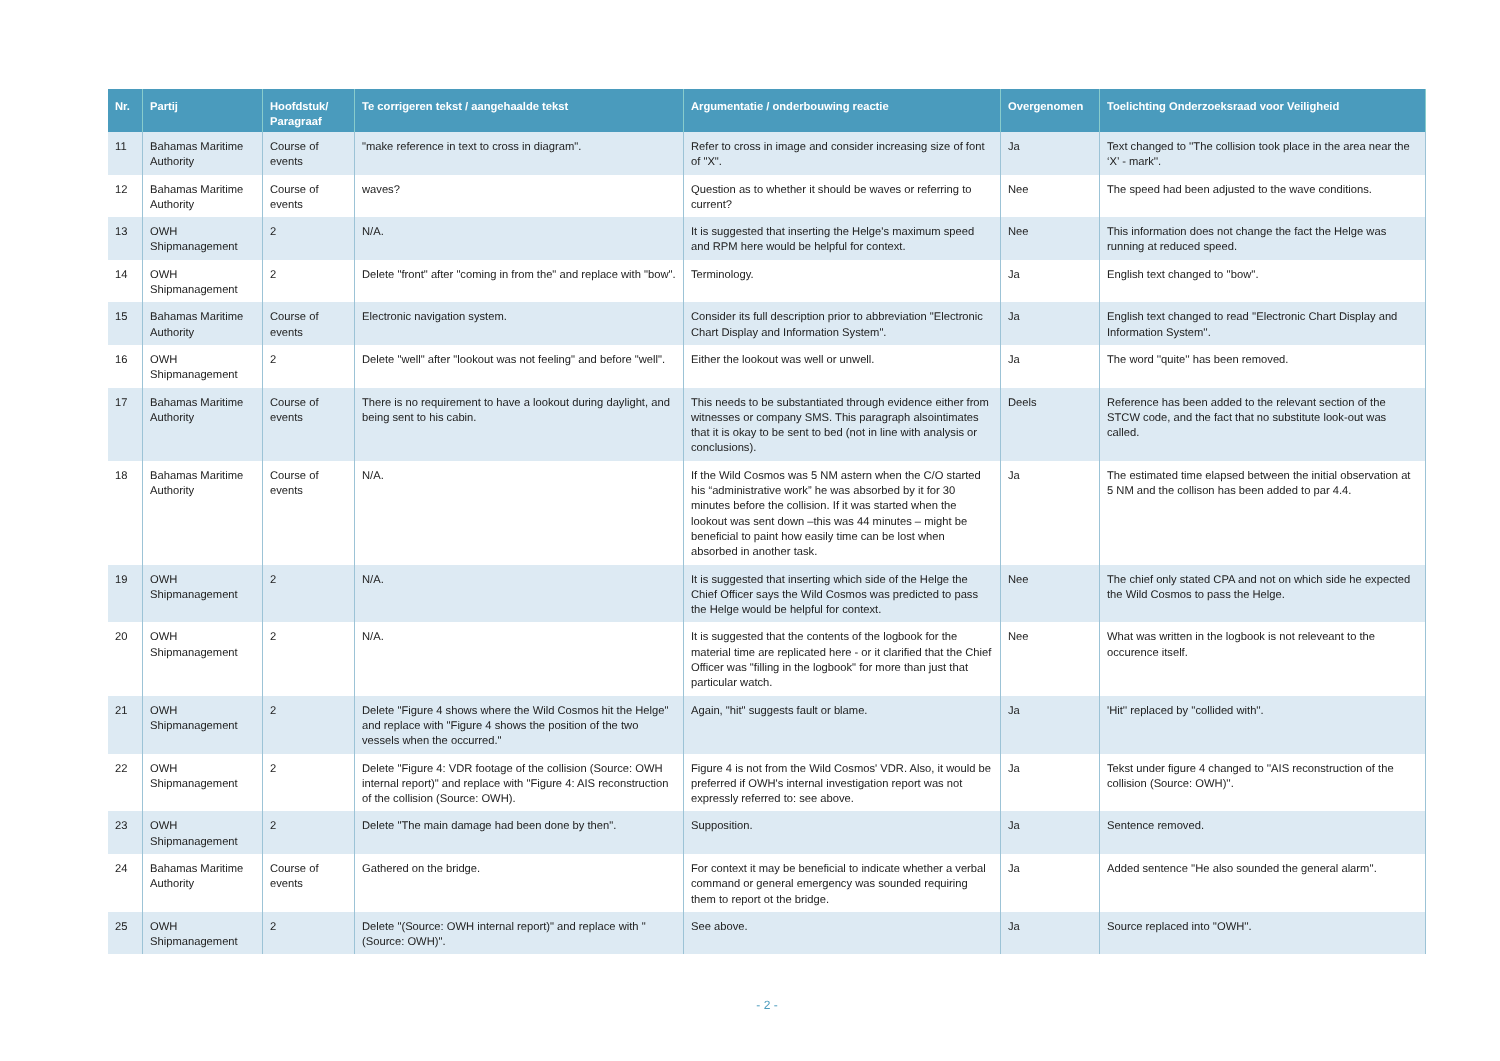| Nr. | Partij | Hoofdstuk/ Paragraaf | Te corrigeren tekst / aangehaalde tekst | Argumentatie / onderbouwing reactie | Overgenomen | Toelichting Onderzoeksraad voor Veiligheid |
| --- | --- | --- | --- | --- | --- | --- |
| 11 | Bahamas Maritime Authority | Course of events | "make reference in text to cross in diagram". | Refer to cross in image and consider increasing size of font of "X". | Ja | Text changed to ''The collision took place in the area near the ‘X’ - mark''. |
| 12 | Bahamas Maritime Authority | Course of events | waves? | Question as to whether it should be waves or referring to current? | Nee | The speed had been adjusted to the wave conditions. |
| 13 | OWH Shipmanagement | 2 | N/A. | It is suggested that inserting the Helge's maximum speed and RPM here would be helpful for context. | Nee | This information does not change the fact the Helge was running at reduced speed. |
| 14 | OWH Shipmanagement | 2 | Delete "front" after "coming in from the" and replace with "bow". | Terminology. | Ja | English text changed to ''bow''. |
| 15 | Bahamas Maritime Authority | Course of events | Electronic navigation system. | Consider its full description prior to abbreviation "Electronic Chart Display and Information System". | Ja | English text changed to read ''Electronic Chart Display and Information System''. |
| 16 | OWH Shipmanagement | 2 | Delete "well" after "lookout was not feeling" and before "well". | Either the lookout was well or unwell. | Ja | The word ''quite'' has been removed. |
| 17 | Bahamas Maritime Authority | Course of events | There is no requirement to have a lookout during daylight, and being sent to his cabin. | This needs to be substantiated through evidence either from witnesses or company SMS. This paragraph alsointimates that it is okay to be sent to bed (not in line with analysis or conclusions). | Deels | Reference has been added to the relevant section of the STCW code, and the fact that no substitute look-out was called. |
| 18 | Bahamas Maritime Authority | Course of events | N/A. | If the Wild Cosmos was 5 NM astern when the C/O started his “administrative work” he was absorbed by it for 30 minutes before the collision. If it was started when the lookout was sent down –this was 44 minutes – might be beneficial to paint how easily time can be lost when absorbed in another task. | Ja | The estimated time elapsed between the initial observation at 5 NM and the collison has been added to par 4.4. |
| 19 | OWH Shipmanagement | 2 | N/A. | It is suggested that inserting which side of the Helge the Chief Officer says the Wild Cosmos was predicted to pass the Helge would be helpful for context. | Nee | The chief only stated CPA and not on which side he expected the Wild Cosmos to pass the Helge. |
| 20 | OWH Shipmanagement | 2 | N/A. | It is suggested that the contents of the logbook for the material time are replicated here - or it clarified that the Chief Officer was "filling in the logbook" for more than just that particular watch. | Nee | What was written in the logbook is not releveant to the occurence itself. |
| 21 | OWH Shipmanagement | 2 | Delete "Figure 4 shows where the Wild Cosmos hit the Helge" and replace with "Figure 4 shows the position of the two vessels when the occurred." | Again, "hit" suggests fault or blame. | Ja | 'Hit'' replaced by ''collided with''. |
| 22 | OWH Shipmanagement | 2 | Delete "Figure 4: VDR footage of the collision (Source: OWH internal report)" and replace with "Figure 4: AIS reconstruction of the collision (Source: OWH). | Figure 4 is not from the Wild Cosmos' VDR. Also, it would be preferred if OWH's internal investigation report was not expressly referred to: see above. | Ja | Tekst under figure 4 changed to ''AIS reconstruction of the collision (Source: OWH)''. |
| 23 | OWH Shipmanagement | 2 | Delete "The main damage had been done by then". | Supposition. | Ja | Sentence removed. |
| 24 | Bahamas Maritime Authority | Course of events | Gathered on the bridge. | For context it may be beneficial to indicate whether a verbal command or general emergency was sounded requiring them to report ot the bridge. | Ja | Added sentence ''He also sounded the general alarm''. |
| 25 | OWH Shipmanagement | 2 | Delete "(Source: OWH internal report)" and replace with "(Source: OWH)". | See above. | Ja | Source replaced into ''OWH''. |
- 2 -